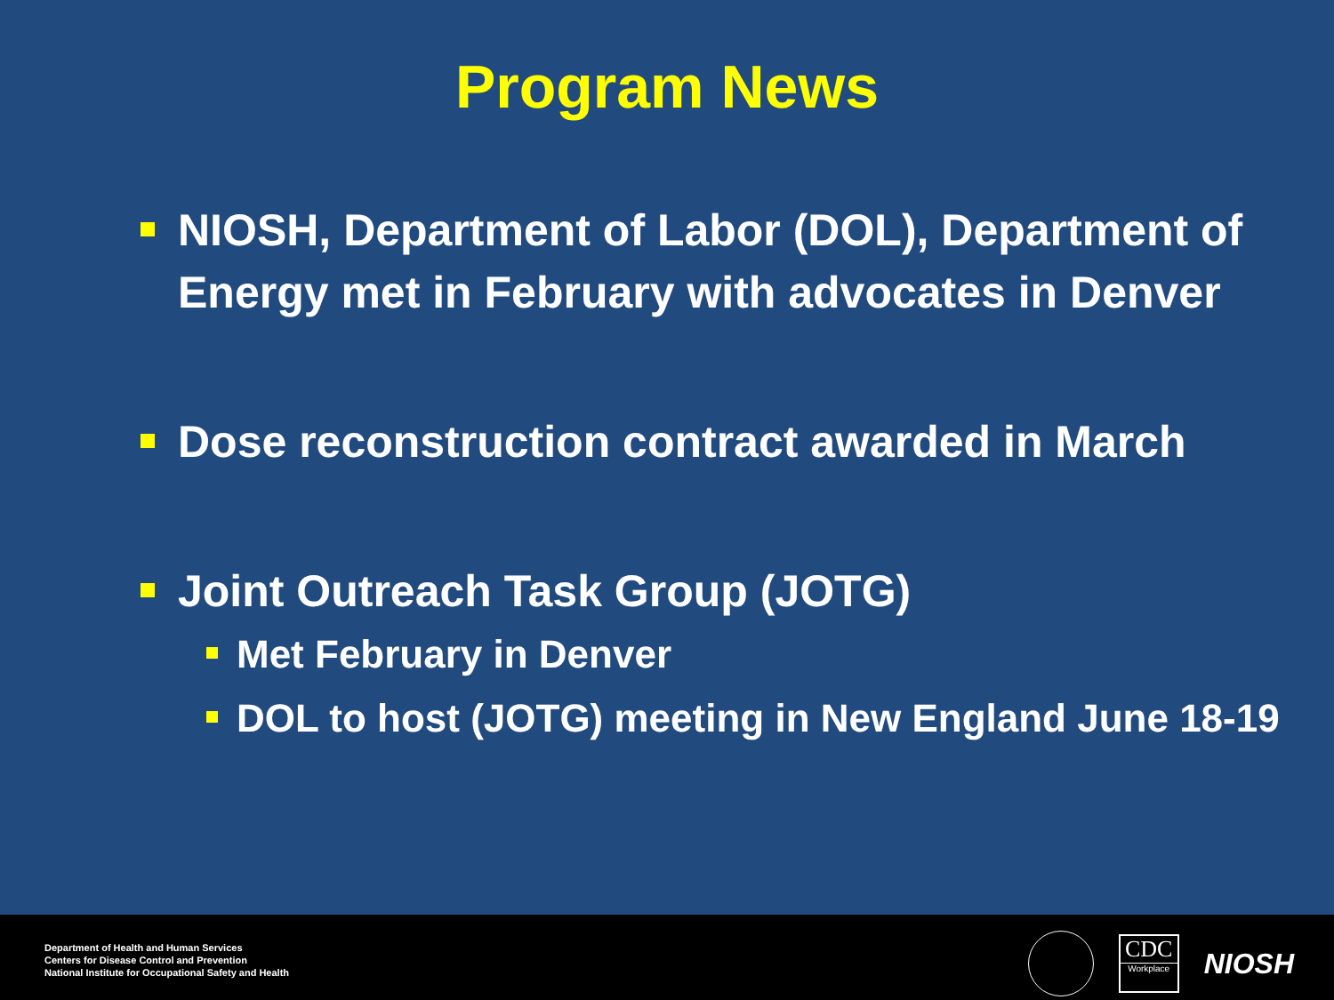Program News
NIOSH, Department of Labor (DOL), Department of Energy met in February with advocates in Denver
Dose reconstruction contract awarded in March
Joint Outreach Task Group (JOTG)
Met February in Denver
DOL to host (JOTG) meeting in New England June 18-19
Department of Health and Human Services
Centers for Disease Control and Prevention
National Institute for Occupational Safety and Health
CDC
Workplace
NIOSH